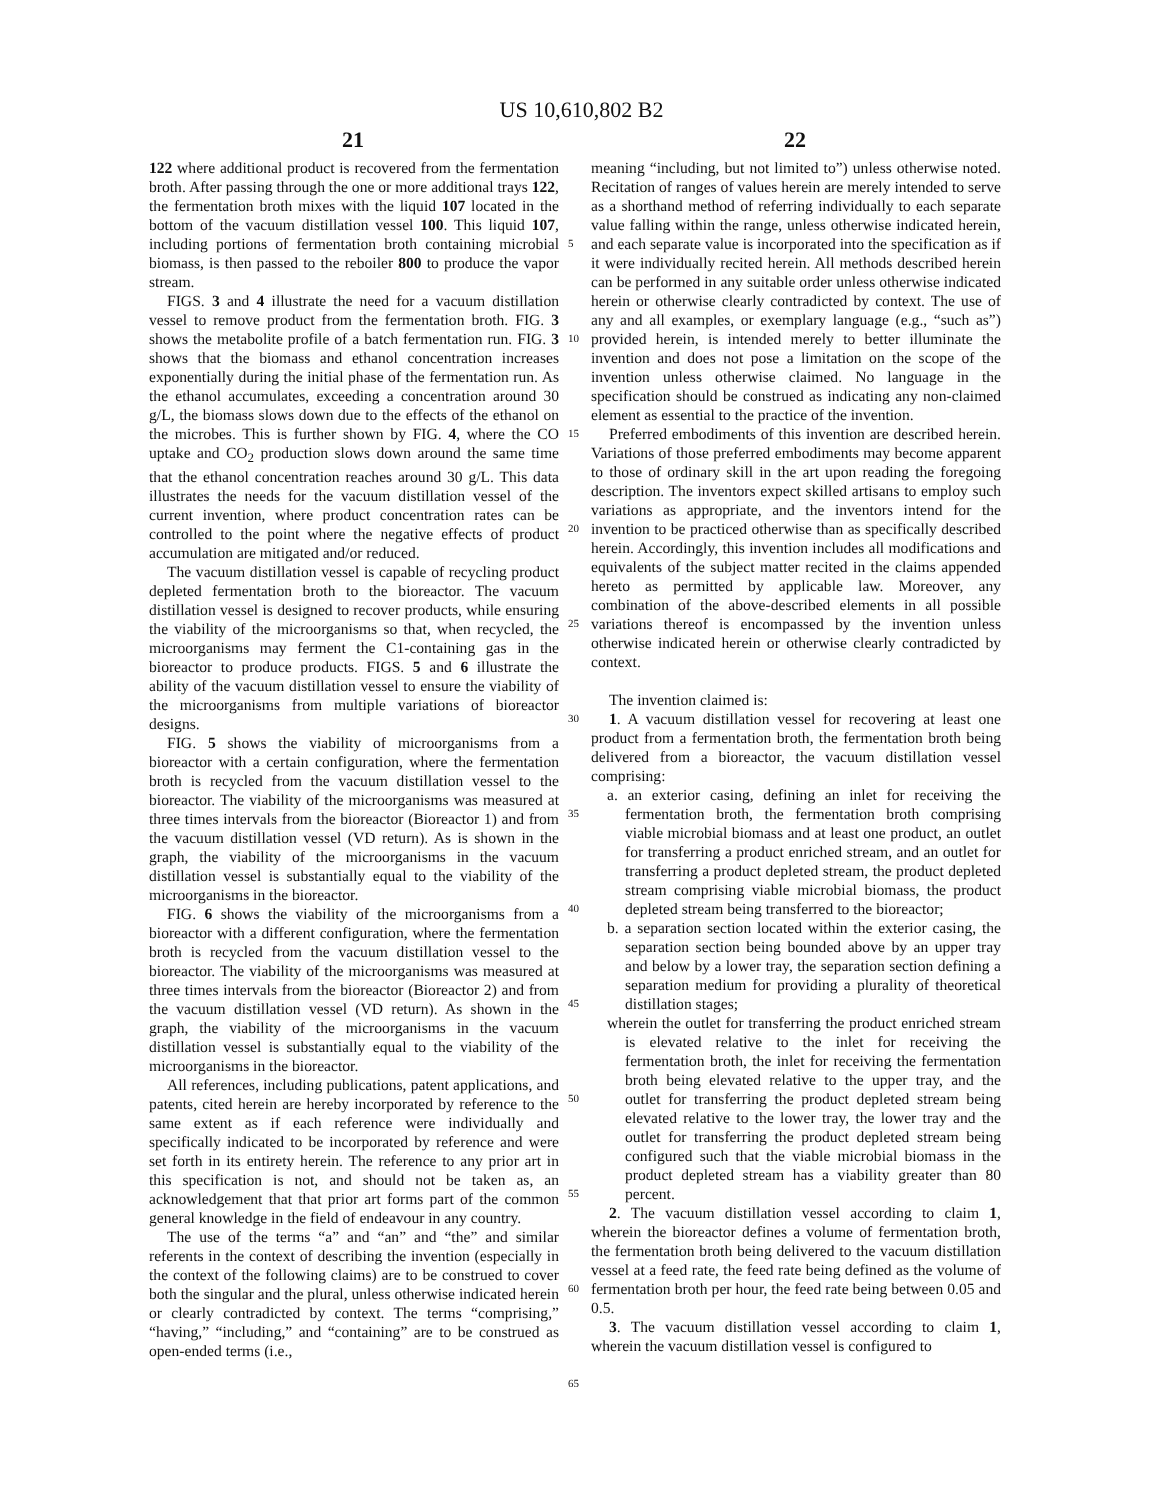US 10,610,802 B2
21 22
122 where additional product is recovered from the fermentation broth. After passing through the one or more additional trays 122, the fermentation broth mixes with the liquid 107 located in the bottom of the vacuum distillation vessel 100. This liquid 107, including portions of fermentation broth containing microbial biomass, is then passed to the reboiler 800 to produce the vapor stream.
FIGS. 3 and 4 illustrate the need for a vacuum distillation vessel to remove product from the fermentation broth. FIG. 3 shows the metabolite profile of a batch fermentation run. FIG. 3 shows that the biomass and ethanol concentration increases exponentially during the initial phase of the fermentation run. As the ethanol accumulates, exceeding a concentration around 30 g/L, the biomass slows down due to the effects of the ethanol on the microbes. This is further shown by FIG. 4, where the CO uptake and CO<sub>2</sub> production slows down around the same time that the ethanol concentration reaches around 30 g/L. This data illustrates the needs for the vacuum distillation vessel of the current invention, where product concentration rates can be controlled to the point where the negative effects of product accumulation are mitigated and/or reduced.
The vacuum distillation vessel is capable of recycling product depleted fermentation broth to the bioreactor. The vacuum distillation vessel is designed to recover products, while ensuring the viability of the microorganisms so that, when recycled, the microorganisms may ferment the C1-containing gas in the bioreactor to produce products. FIGS. 5 and 6 illustrate the ability of the vacuum distillation vessel to ensure the viability of the microorganisms from multiple variations of bioreactor designs.
FIG. 5 shows the viability of microorganisms from a bioreactor with a certain configuration, where the fermentation broth is recycled from the vacuum distillation vessel to the bioreactor. The viability of the microorganisms was measured at three times intervals from the bioreactor (Bioreactor 1) and from the vacuum distillation vessel (VD return). As is shown in the graph, the viability of the microorganisms in the vacuum distillation vessel is substantially equal to the viability of the microorganisms in the bioreactor.
FIG. 6 shows the viability of the microorganisms from a bioreactor with a different configuration, where the fermentation broth is recycled from the vacuum distillation vessel to the bioreactor. The viability of the microorganisms was measured at three times intervals from the bioreactor (Bioreactor 2) and from the vacuum distillation vessel (VD return). As shown in the graph, the viability of the microorganisms in the vacuum distillation vessel is substantially equal to the viability of the microorganisms in the bioreactor.
All references, including publications, patent applications, and patents, cited herein are hereby incorporated by reference to the same extent as if each reference were individually and specifically indicated to be incorporated by reference and were set forth in its entirety herein. The reference to any prior art in this specification is not, and should not be taken as, an acknowledgement that that prior art forms part of the common general knowledge in the field of endeavour in any country.
The use of the terms “a” and “an” and “the” and similar referents in the context of describing the invention (especially in the context of the following claims) are to be construed to cover both the singular and the plural, unless otherwise indicated herein or clearly contradicted by context. The terms “comprising,” “having,” “including,” and “containing” are to be construed as open-ended terms (i.e.,
meaning “including, but not limited to”) unless otherwise noted. Recitation of ranges of values herein are merely intended to serve as a shorthand method of referring individually to each separate value falling within the range, unless otherwise indicated herein, and each separate value is incorporated into the specification as if it were individually recited herein. All methods described herein can be performed in any suitable order unless otherwise indicated herein or otherwise clearly contradicted by context. The use of any and all examples, or exemplary language (e.g., “such as”) provided herein, is intended merely to better illuminate the invention and does not pose a limitation on the scope of the invention unless otherwise claimed. No language in the specification should be construed as indicating any non-claimed element as essential to the practice of the invention.
Preferred embodiments of this invention are described herein. Variations of those preferred embodiments may become apparent to those of ordinary skill in the art upon reading the foregoing description. The inventors expect skilled artisans to employ such variations as appropriate, and the inventors intend for the invention to be practiced otherwise than as specifically described herein. Accordingly, this invention includes all modifications and equivalents of the subject matter recited in the claims appended hereto as permitted by applicable law. Moreover, any combination of the above-described elements in all possible variations thereof is encompassed by the invention unless otherwise indicated herein or otherwise clearly contradicted by context.
The invention claimed is:
1. A vacuum distillation vessel for recovering at least one product from a fermentation broth, the fermentation broth being delivered from a bioreactor, the vacuum distillation vessel comprising:
a. an exterior casing, defining an inlet for receiving the fermentation broth, the fermentation broth comprising viable microbial biomass and at least one product, an outlet for transferring a product enriched stream, and an outlet for transferring a product depleted stream, the product depleted stream comprising viable microbial biomass, the product depleted stream being transferred to the bioreactor;
b. a separation section located within the exterior casing, the separation section being bounded above by an upper tray and below by a lower tray, the separation section defining a separation medium for providing a plurality of theoretical distillation stages;
wherein the outlet for transferring the product enriched stream is elevated relative to the inlet for receiving the fermentation broth, the inlet for receiving the fermentation broth being elevated relative to the upper tray, and the outlet for transferring the product depleted stream being elevated relative to the lower tray, the lower tray and the outlet for transferring the product depleted stream being configured such that the viable microbial biomass in the product depleted stream has a viability greater than 80 percent.
2. The vacuum distillation vessel according to claim 1, wherein the bioreactor defines a volume of fermentation broth, the fermentation broth being delivered to the vacuum distillation vessel at a feed rate, the feed rate being defined as the volume of fermentation broth per hour, the feed rate being between 0.05 and 0.5.
3. The vacuum distillation vessel according to claim 1, wherein the vacuum distillation vessel is configured to
5
10
15
20
25
30
35
40
45
50
55
60
65